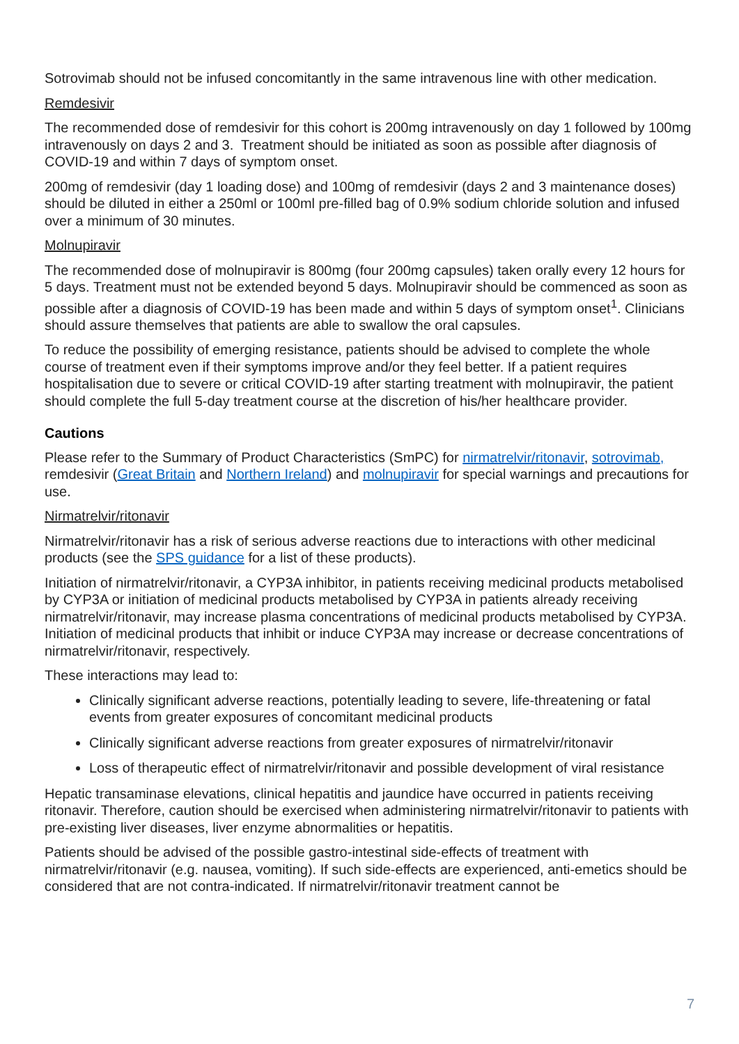Sotrovimab should not be infused concomitantly in the same intravenous line with other medication.
Remdesivir
The recommended dose of remdesivir for this cohort is 200mg intravenously on day 1 followed by 100mg intravenously on days 2 and 3. Treatment should be initiated as soon as possible after diagnosis of COVID-19 and within 7 days of symptom onset.
200mg of remdesivir (day 1 loading dose) and 100mg of remdesivir (days 2 and 3 maintenance doses) should be diluted in either a 250ml or 100ml pre-filled bag of 0.9% sodium chloride solution and infused over a minimum of 30 minutes.
Molnupiravir
The recommended dose of molnupiravir is 800mg (four 200mg capsules) taken orally every 12 hours for 5 days. Treatment must not be extended beyond 5 days. Molnupiravir should be commenced as soon as possible after a diagnosis of COVID-19 has been made and within 5 days of symptom onset<sup>1</sup>. Clinicians should assure themselves that patients are able to swallow the oral capsules.
To reduce the possibility of emerging resistance, patients should be advised to complete the whole course of treatment even if their symptoms improve and/or they feel better. If a patient requires hospitalisation due to severe or critical COVID-19 after starting treatment with molnupiravir, the patient should complete the full 5-day treatment course at the discretion of his/her healthcare provider.
Cautions
Please refer to the Summary of Product Characteristics (SmPC) for nirmatrelvir/ritonavir, sotrovimab, remdesivir (Great Britain and Northern Ireland) and molnupiravir for special warnings and precautions for use.
Nirmatrelvir/ritonavir
Nirmatrelvir/ritonavir has a risk of serious adverse reactions due to interactions with other medicinal products (see the SPS guidance for a list of these products).
Initiation of nirmatrelvir/ritonavir, a CYP3A inhibitor, in patients receiving medicinal products metabolised by CYP3A or initiation of medicinal products metabolised by CYP3A in patients already receiving nirmatrelvir/ritonavir, may increase plasma concentrations of medicinal products metabolised by CYP3A. Initiation of medicinal products that inhibit or induce CYP3A may increase or decrease concentrations of nirmatrelvir/ritonavir, respectively.
These interactions may lead to:
Clinically significant adverse reactions, potentially leading to severe, life-threatening or fatal events from greater exposures of concomitant medicinal products
Clinically significant adverse reactions from greater exposures of nirmatrelvir/ritonavir
Loss of therapeutic effect of nirmatrelvir/ritonavir and possible development of viral resistance
Hepatic transaminase elevations, clinical hepatitis and jaundice have occurred in patients receiving ritonavir. Therefore, caution should be exercised when administering nirmatrelvir/ritonavir to patients with pre-existing liver diseases, liver enzyme abnormalities or hepatitis.
Patients should be advised of the possible gastro-intestinal side-effects of treatment with nirmatrelvir/ritonavir (e.g. nausea, vomiting). If such side-effects are experienced, anti-emetics should be considered that are not contra-indicated. If nirmatrelvir/ritonavir treatment cannot be
7